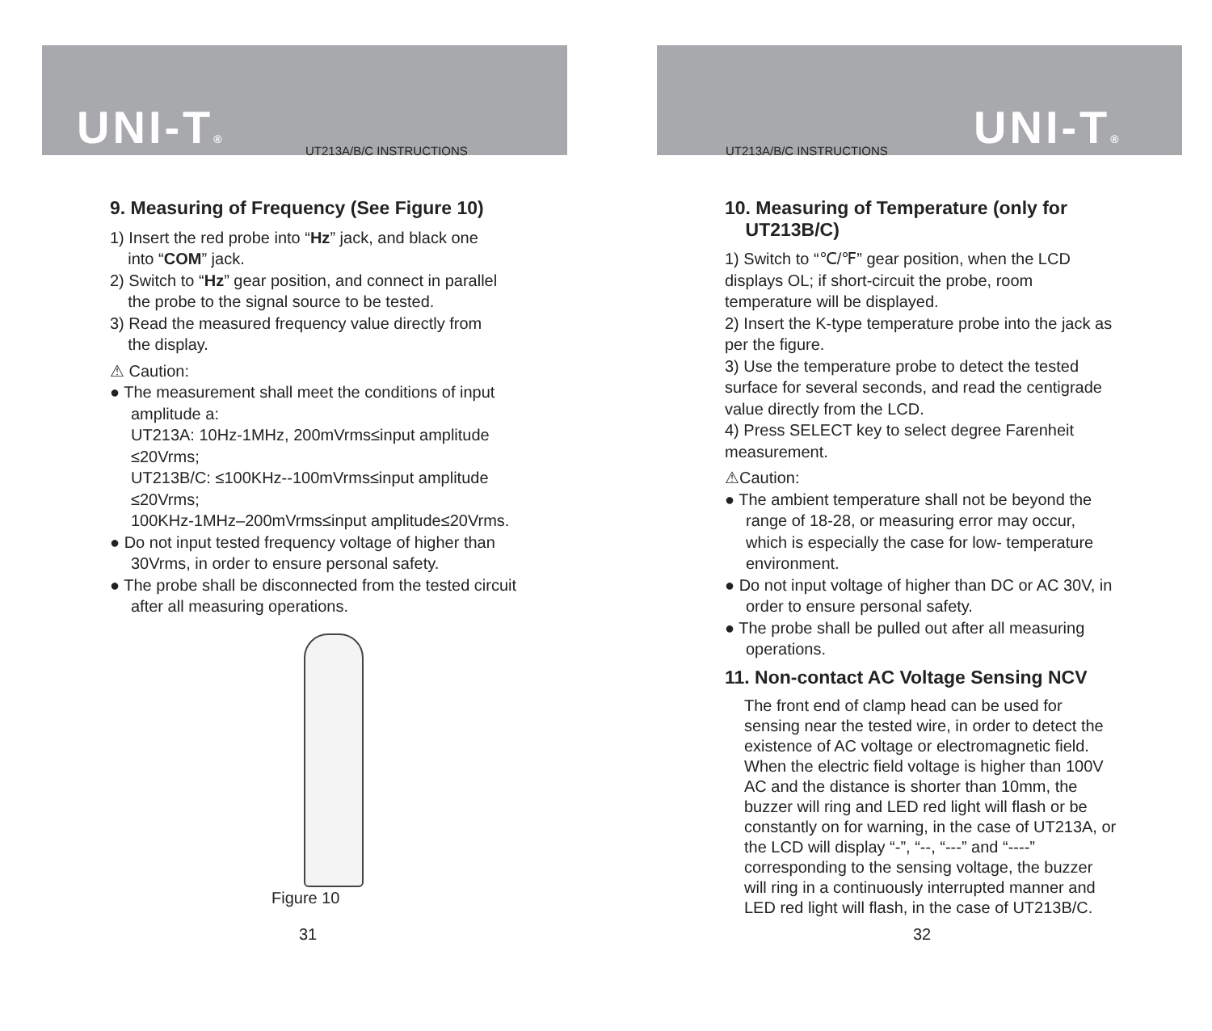UNI-T® UT213A/B/C INSTRUCTIONS
9. Measuring of Frequency (See Figure 10)
1) Insert the red probe into “Hz” jack, and black one
into “COM” jack.
2) Switch to “Hz” gear position, and connect in parallel
the probe to the signal source to be tested.
3) Read the measured frequency value directly from
the display.
⚠ Caution:
● The measurement shall meet the conditions of input amplitude a:
UT213A: 10Hz-1MHz, 200mVrms≤input amplitude ≤20Vrms;
UT213B/C: ≤100KHz--100mVrms≤input amplitude ≤20Vrms;
100KHz-1MHz–200mVrms≤input amplitude≤20Vrms.
● Do not input tested frequency voltage of higher than 30Vrms, in order to ensure personal safety.
● The probe shall be disconnected from the tested circuit after all measuring operations.
Figure 10
31
UNI-T®
UT213A/B/C INSTRUCTIONS
10. Measuring of Temperature (only for
UT213B/C)
1) Switch to “℃/℉” gear position, when the LCD displays OL; if short-circuit the probe, room temperature will be displayed.
2) Insert the K-type temperature probe into the jack as per the figure.
3) Use the temperature probe to detect the tested surface for several seconds, and read the centigrade value directly from the LCD.
4) Press SELECT key to select degree Farenheit measurement.
⚠Caution:
● The ambient temperature shall not be beyond the range of 18-28, or measuring error may occur, which is especially the case for low- temperature environment.
● Do not input voltage of higher than DC or AC 30V, in order to ensure personal safety.
● The probe shall be pulled out after all measuring operations.
11. Non-contact AC Voltage Sensing NCV
The front end of clamp head can be used for sensing near the tested wire, in order to detect the existence of AC voltage or electromagnetic field. When the electric field voltage is higher than 100V AC and the distance is shorter than 10mm, the buzzer will ring and LED red light will flash or be constantly on for warning, in the case of UT213A, or the LCD will display “-”, “--, “---” and “----” corresponding to the sensing voltage, the buzzer will ring in a continuously interrupted manner and LED red light will flash, in the case of UT213B/C.
32